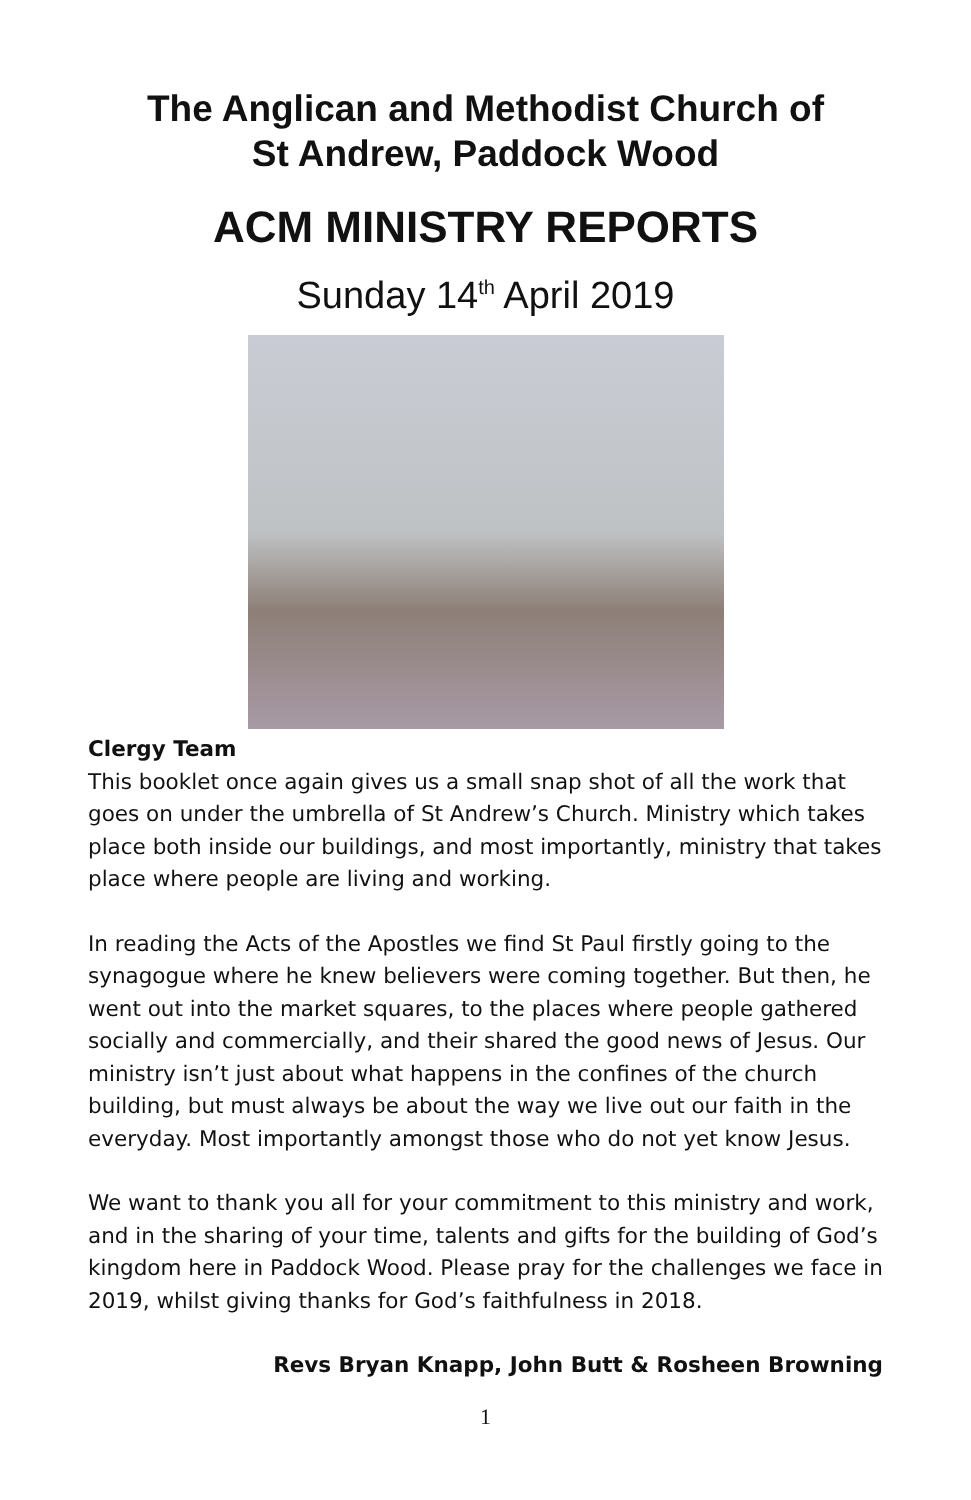The Anglican and Methodist Church of
St Andrew, Paddock Wood
ACM MINISTRY REPORTS
Sunday 14<sup>th</sup> April 2019
Clergy Team
This booklet once again gives us a small snap shot of all the work that goes on under the umbrella of St Andrew’s Church. Ministry which takes place both inside our buildings, and most importantly, ministry that takes place where people are living and working.
In reading the Acts of the Apostles we find St Paul firstly going to the synagogue where he knew believers were coming together. But then, he went out into the market squares, to the places where people gathered socially and commercially, and their shared the good news of Jesus. Our ministry isn’t just about what happens in the confines of the church building, but must always be about the way we live out our faith in the everyday. Most importantly amongst those who do not yet know Jesus.
We want to thank you all for your commitment to this ministry and work, and in the sharing of your time, talents and gifts for the building of God’s kingdom here in Paddock Wood. Please pray for the challenges we face in 2019, whilst giving thanks for God’s faithfulness in 2018.
Revs Bryan Knapp, John Butt & Rosheen Browning
1